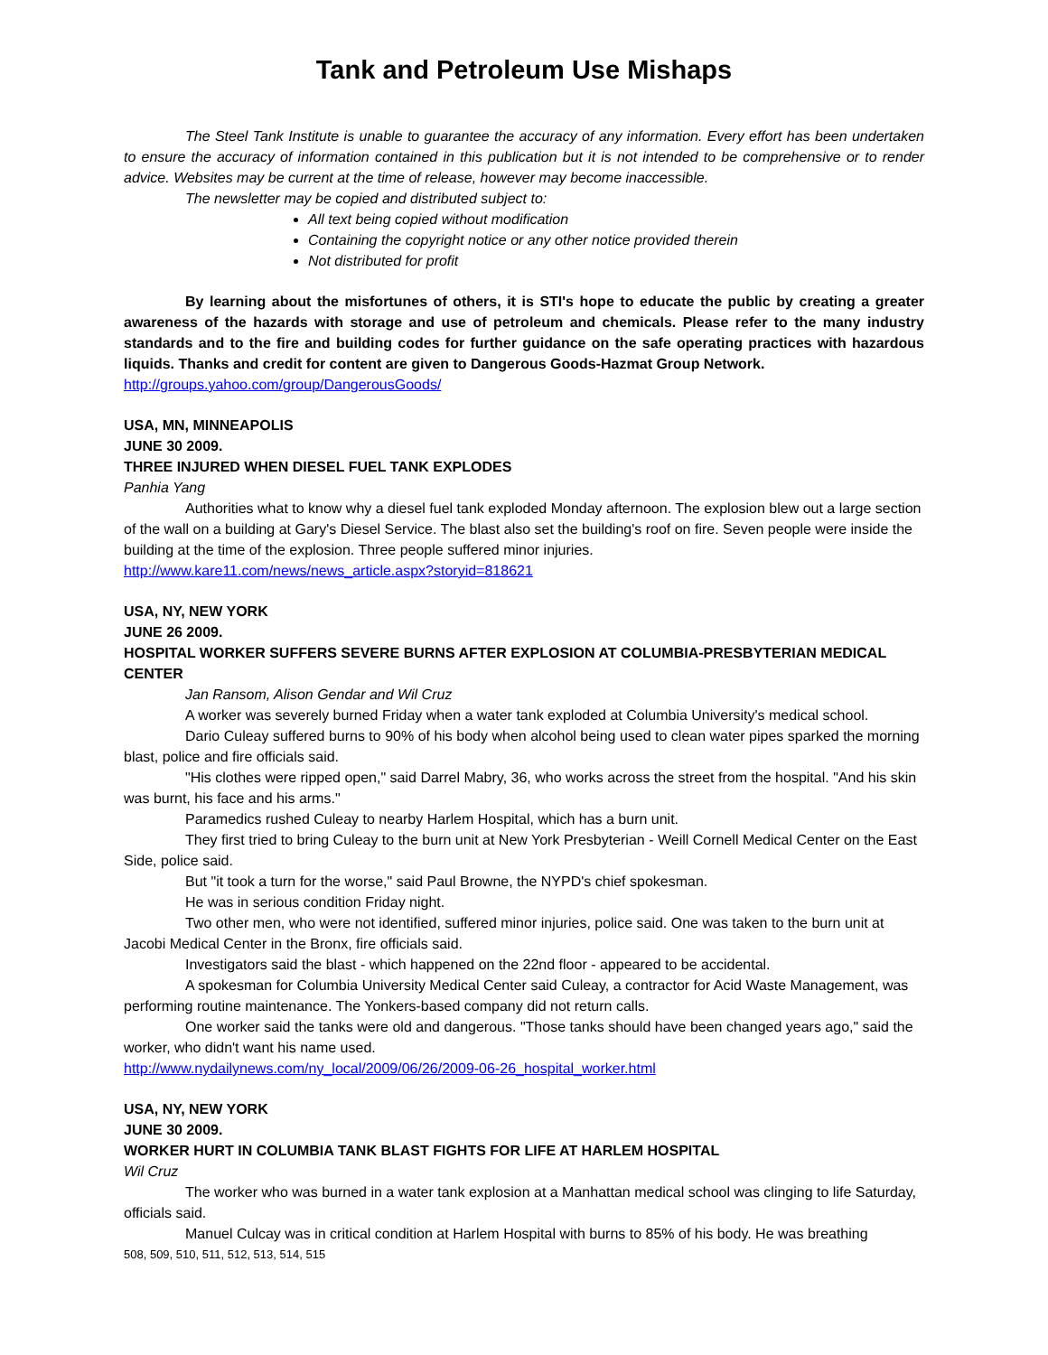Tank and Petroleum Use Mishaps
The Steel Tank Institute is unable to guarantee the accuracy of any information. Every effort has been undertaken to ensure the accuracy of information contained in this publication but it is not intended to be comprehensive or to render advice. Websites may be current at the time of release, however may become inaccessible.
The newsletter may be copied and distributed subject to:
All text being copied without modification
Containing the copyright notice or any other notice provided therein
Not distributed for profit
By learning about the misfortunes of others, it is STI's hope to educate the public by creating a greater awareness of the hazards with storage and use of petroleum and chemicals. Please refer to the many industry standards and to the fire and building codes for further guidance on the safe operating practices with hazardous liquids. Thanks and credit for content are given to Dangerous Goods-Hazmat Group Network.
http://groups.yahoo.com/group/DangerousGoods/
USA, MN, MINNEAPOLIS
JUNE 30 2009.
THREE INJURED WHEN DIESEL FUEL TANK EXPLODES
Panhia Yang
Authorities what to know why a diesel fuel tank exploded Monday afternoon. The explosion blew out a large section of the wall on a building at Gary's Diesel Service. The blast also set the building's roof on fire. Seven people were inside the building at the time of the explosion. Three people suffered minor injuries.
http://www.kare11.com/news/news_article.aspx?storyid=818621
USA, NY, NEW YORK
JUNE 26 2009.
HOSPITAL WORKER SUFFERS SEVERE BURNS AFTER EXPLOSION AT COLUMBIA-PRESBYTERIAN MEDICAL CENTER
Jan Ransom, Alison Gendar and Wil Cruz
A worker was severely burned Friday when a water tank exploded at Columbia University's medical school.
Dario Culeay suffered burns to 90% of his body when alcohol being used to clean water pipes sparked the morning blast, police and fire officials said.
"His clothes were ripped open," said Darrel Mabry, 36, who works across the street from the hospital. "And his skin was burnt, his face and his arms."
Paramedics rushed Culeay to nearby Harlem Hospital, which has a burn unit.
They first tried to bring Culeay to the burn unit at New York Presbyterian - Weill Cornell Medical Center on the East Side, police said.
But "it took a turn for the worse," said Paul Browne, the NYPD's chief spokesman.
He was in serious condition Friday night.
Two other men, who were not identified, suffered minor injuries, police said. One was taken to the burn unit at Jacobi Medical Center in the Bronx, fire officials said.
Investigators said the blast - which happened on the 22nd floor - appeared to be accidental.
A spokesman for Columbia University Medical Center said Culeay, a contractor for Acid Waste Management, was performing routine maintenance. The Yonkers-based company did not return calls.
One worker said the tanks were old and dangerous. "Those tanks should have been changed years ago," said the worker, who didn't want his name used.
http://www.nydailynews.com/ny_local/2009/06/26/2009-06-26_hospital_worker.html
USA, NY, NEW YORK
JUNE 30 2009.
WORKER HURT IN COLUMBIA TANK BLAST FIGHTS FOR LIFE AT HARLEM HOSPITAL
Wil Cruz
The worker who was burned in a water tank explosion at a Manhattan medical school was clinging to life Saturday, officials said.
Manuel Culcay was in critical condition at Harlem Hospital with burns to 85% of his body. He was breathing
508, 509, 510, 511, 512, 513, 514, 515